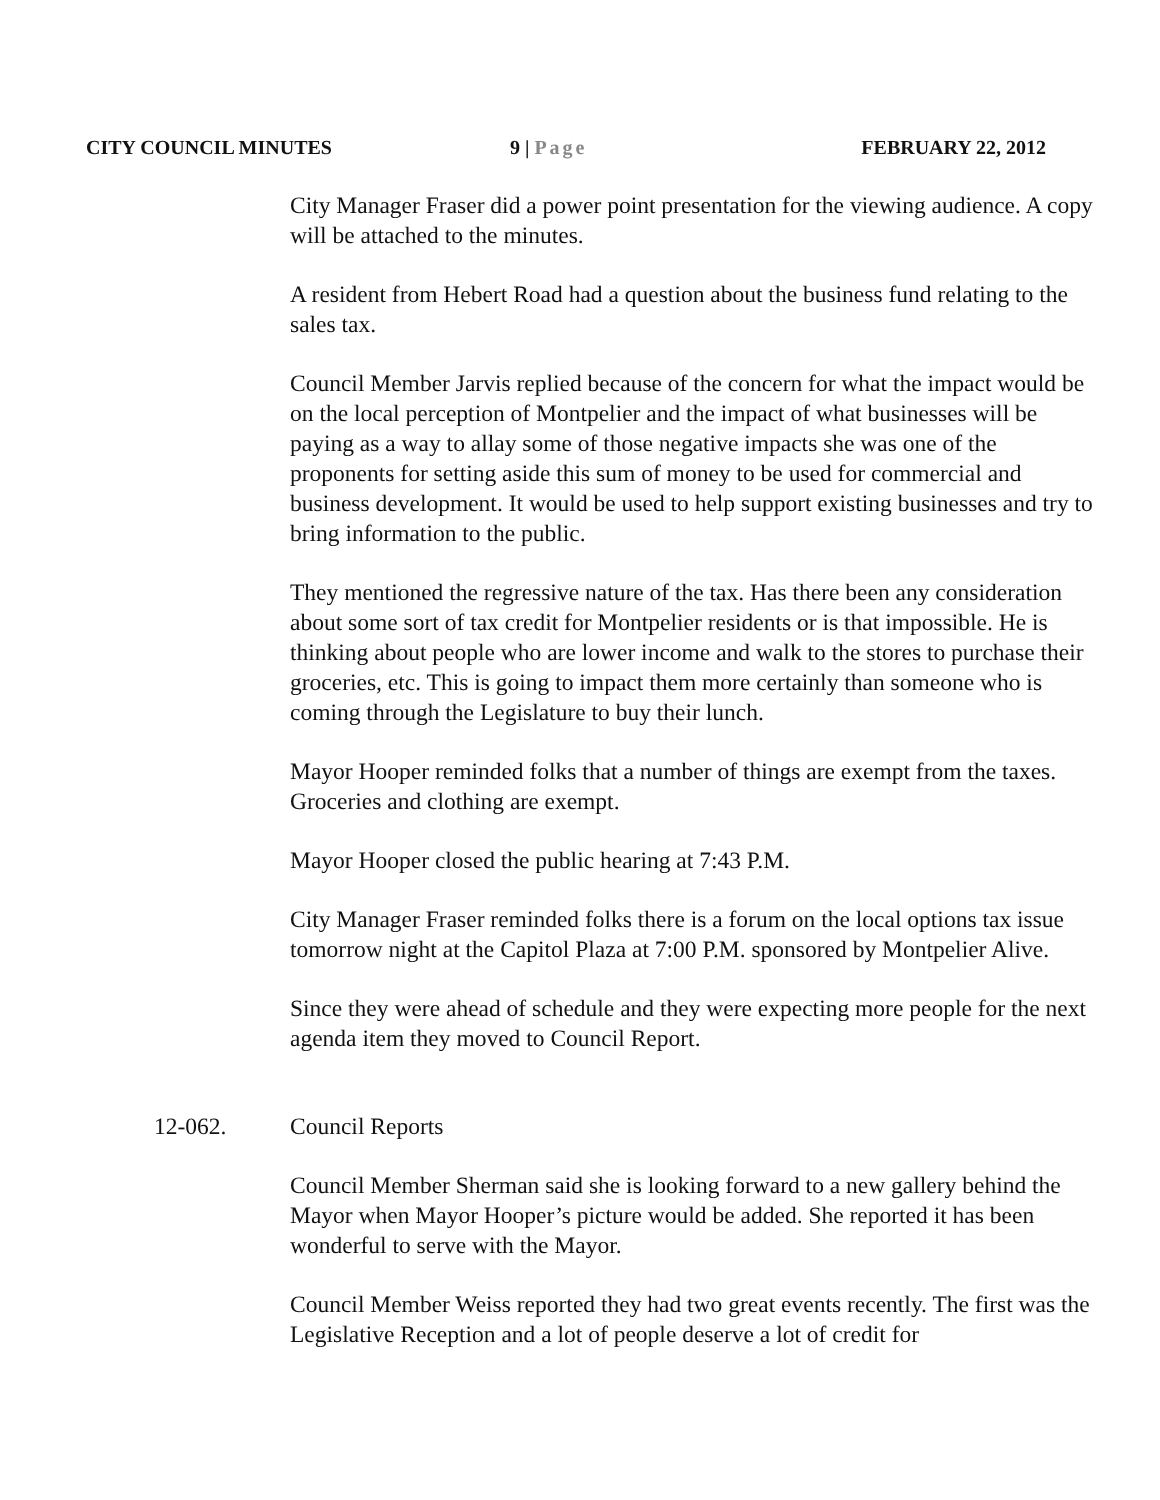CITY COUNCIL MINUTES 9 | Page FEBRUARY 22, 2012
City Manager Fraser did a power point presentation for the viewing audience. A copy will be attached to the minutes.
A resident from Hebert Road had a question about the business fund relating to the sales tax.
Council Member Jarvis replied because of the concern for what the impact would be on the local perception of Montpelier and the impact of what businesses will be paying as a way to allay some of those negative impacts she was one of the proponents for setting aside this sum of money to be used for commercial and business development. It would be used to help support existing businesses and try to bring information to the public.
They mentioned the regressive nature of the tax. Has there been any consideration about some sort of tax credit for Montpelier residents or is that impossible. He is thinking about people who are lower income and walk to the stores to purchase their groceries, etc. This is going to impact them more certainly than someone who is coming through the Legislature to buy their lunch.
Mayor Hooper reminded folks that a number of things are exempt from the taxes. Groceries and clothing are exempt.
Mayor Hooper closed the public hearing at 7:43 P.M.
City Manager Fraser reminded folks there is a forum on the local options tax issue tomorrow night at the Capitol Plaza at 7:00 P.M. sponsored by Montpelier Alive.
Since they were ahead of schedule and they were expecting more people for the next agenda item they moved to Council Report.
12-062. Council Reports
Council Member Sherman said she is looking forward to a new gallery behind the Mayor when Mayor Hooper’s picture would be added. She reported it has been wonderful to serve with the Mayor.
Council Member Weiss reported they had two great events recently. The first was the Legislative Reception and a lot of people deserve a lot of credit for